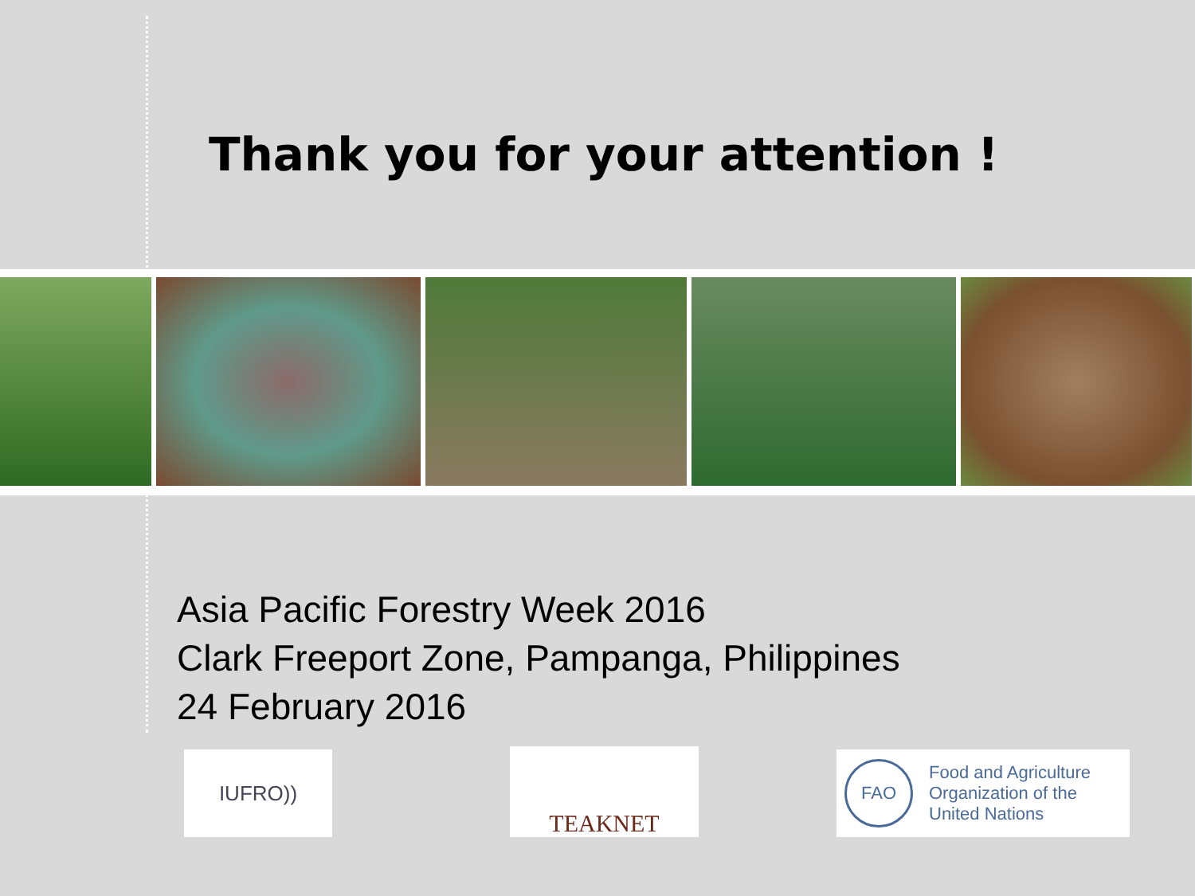Thank you for your attention !
Asia Pacific Forestry Week 2016
Clark Freeport Zone, Pampanga, Philippines
24 February 2016
IUFRO)) TEAKNET
FAO Food and Agriculture
Organization of the
United Nations